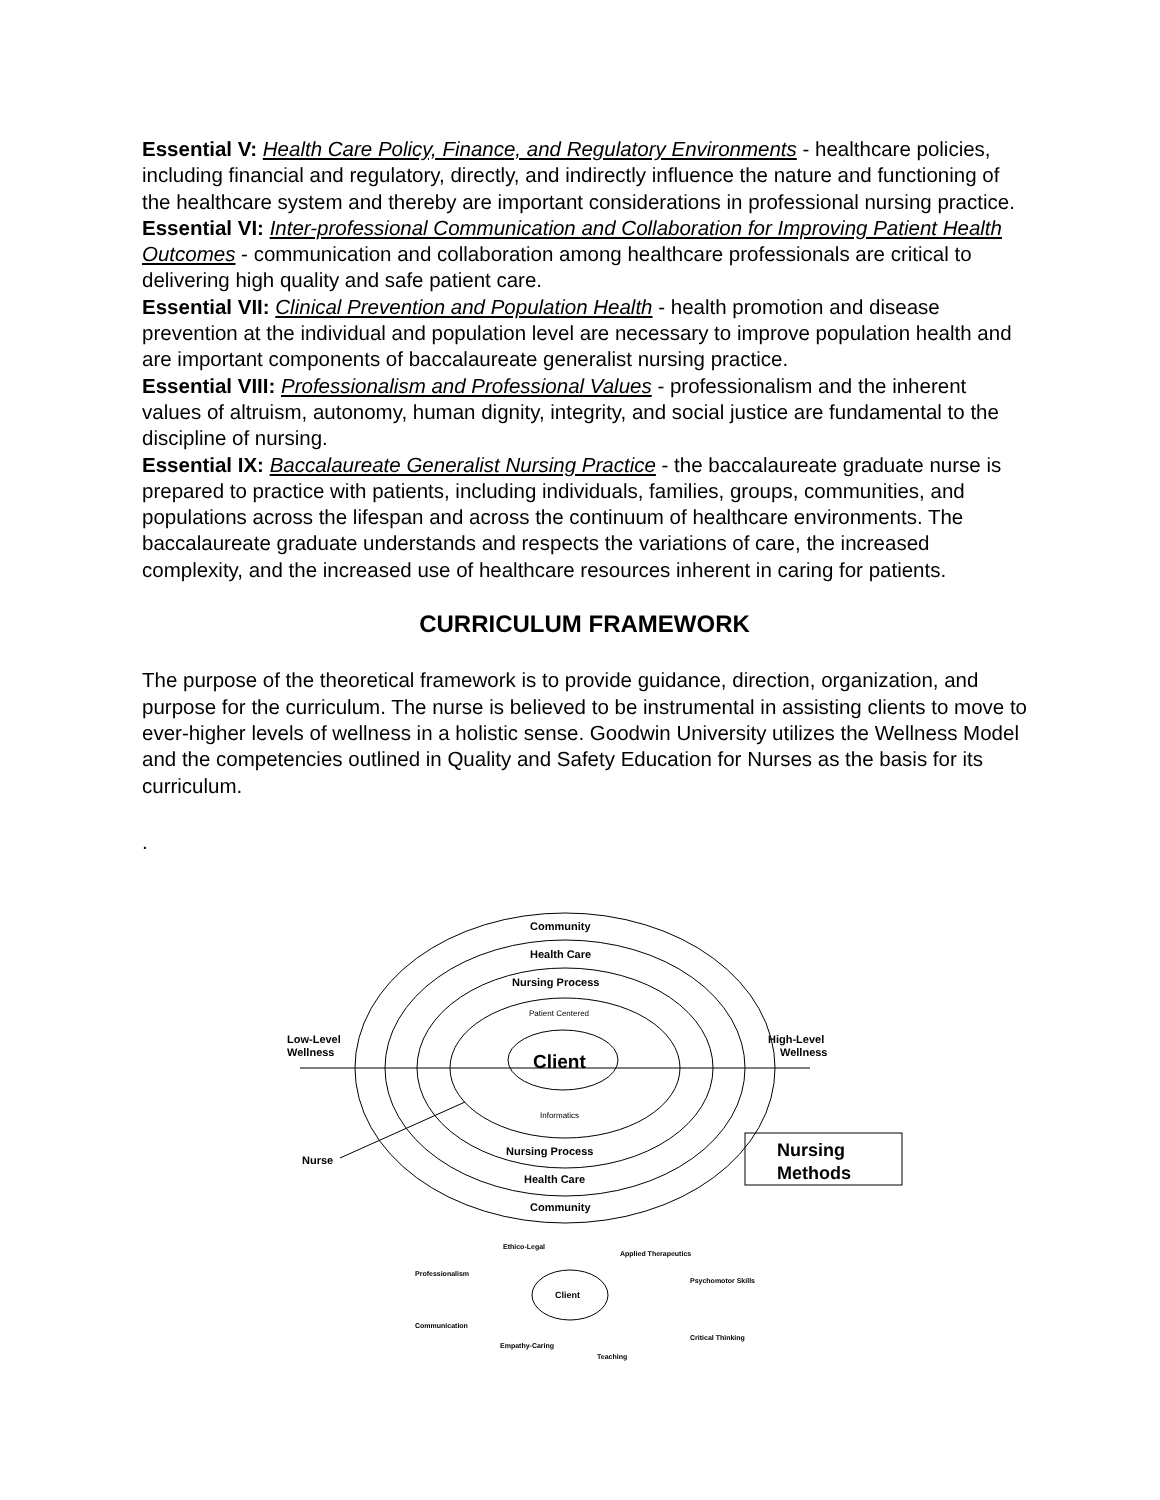Essential V: Health Care Policy, Finance, and Regulatory Environments - healthcare policies, including financial and regulatory, directly, and indirectly influence the nature and functioning of the healthcare system and thereby are important considerations in professional nursing practice.
Essential VI: Inter-professional Communication and Collaboration for Improving Patient Health Outcomes - communication and collaboration among healthcare professionals are critical to delivering high quality and safe patient care.
Essential VII: Clinical Prevention and Population Health - health promotion and disease prevention at the individual and population level are necessary to improve population health and are important components of baccalaureate generalist nursing practice.
Essential VIII: Professionalism and Professional Values - professionalism and the inherent values of altruism, autonomy, human dignity, integrity, and social justice are fundamental to the discipline of nursing.
Essential IX: Baccalaureate Generalist Nursing Practice - the baccalaureate graduate nurse is prepared to practice with patients, including individuals, families, groups, communities, and populations across the lifespan and across the continuum of healthcare environments. The baccalaureate graduate understands and respects the variations of care, the increased complexity, and the increased use of healthcare resources inherent in caring for patients.
CURRICULUM FRAMEWORK
The purpose of the theoretical framework is to provide guidance, direction, organization, and purpose for the curriculum. The nurse is believed to be instrumental in assisting clients to move to ever-higher levels of wellness in a holistic sense. Goodwin University utilizes the Wellness Model and the competencies outlined in Quality and Safety Education for Nurses as the basis for its curriculum.
.
Community
Health Care
Nursing Process
Patient Centered
Client
Informatics
Nursing Process
Health Care
Community
Low-Level
Wellness
High-Level
Wellness
Nurse
Nursing
Methods
Client
Ethico-Legal
Professionalism
Communication
Empathy-Caring
Teaching
Critical Thinking
Psychomotor Skills
Applied Therapeutics